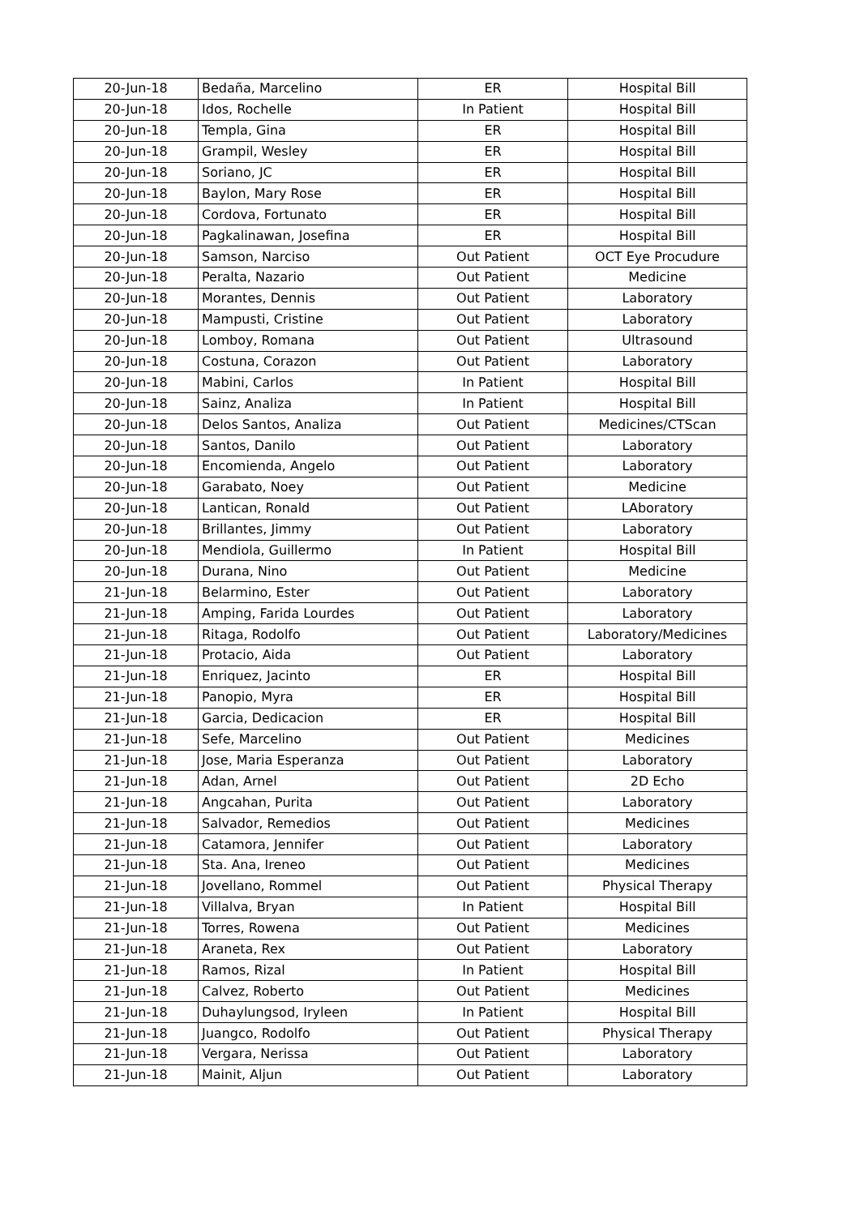| 20-Jun-18 | Bedaña, Marcelino | ER | Hospital Bill |
| 20-Jun-18 | Idos, Rochelle | In Patient | Hospital Bill |
| 20-Jun-18 | Templa, Gina | ER | Hospital Bill |
| 20-Jun-18 | Grampil, Wesley | ER | Hospital Bill |
| 20-Jun-18 | Soriano, JC | ER | Hospital Bill |
| 20-Jun-18 | Baylon, Mary Rose | ER | Hospital Bill |
| 20-Jun-18 | Cordova, Fortunato | ER | Hospital Bill |
| 20-Jun-18 | Pagkalinawan, Josefina | ER | Hospital Bill |
| 20-Jun-18 | Samson, Narciso | Out Patient | OCT Eye Procudure |
| 20-Jun-18 | Peralta, Nazario | Out Patient | Medicine |
| 20-Jun-18 | Morantes, Dennis | Out Patient | Laboratory |
| 20-Jun-18 | Mampusti, Cristine | Out Patient | Laboratory |
| 20-Jun-18 | Lomboy, Romana | Out Patient | Ultrasound |
| 20-Jun-18 | Costuna, Corazon | Out Patient | Laboratory |
| 20-Jun-18 | Mabini, Carlos | In Patient | Hospital Bill |
| 20-Jun-18 | Sainz, Analiza | In Patient | Hospital Bill |
| 20-Jun-18 | Delos Santos, Analiza | Out Patient | Medicines/CTScan |
| 20-Jun-18 | Santos, Danilo | Out Patient | Laboratory |
| 20-Jun-18 | Encomienda, Angelo | Out Patient | Laboratory |
| 20-Jun-18 | Garabato, Noey | Out Patient | Medicine |
| 20-Jun-18 | Lantican, Ronald | Out Patient | LAboratory |
| 20-Jun-18 | Brillantes, Jimmy | Out Patient | Laboratory |
| 20-Jun-18 | Mendiola, Guillermo | In Patient | Hospital Bill |
| 20-Jun-18 | Durana, Nino | Out Patient | Medicine |
| 21-Jun-18 | Belarmino, Ester | Out Patient | Laboratory |
| 21-Jun-18 | Amping, Farida Lourdes | Out Patient | Laboratory |
| 21-Jun-18 | Ritaga, Rodolfo | Out Patient | Laboratory/Medicines |
| 21-Jun-18 | Protacio, Aida | Out Patient | Laboratory |
| 21-Jun-18 | Enriquez, Jacinto | ER | Hospital Bill |
| 21-Jun-18 | Panopio, Myra | ER | Hospital Bill |
| 21-Jun-18 | Garcia, Dedicacion | ER | Hospital Bill |
| 21-Jun-18 | Sefe, Marcelino | Out Patient | Medicines |
| 21-Jun-18 | Jose, Maria Esperanza | Out Patient | Laboratory |
| 21-Jun-18 | Adan, Arnel | Out Patient | 2D Echo |
| 21-Jun-18 | Angcahan, Purita | Out Patient | Laboratory |
| 21-Jun-18 | Salvador, Remedios | Out Patient | Medicines |
| 21-Jun-18 | Catamora, Jennifer | Out Patient | Laboratory |
| 21-Jun-18 | Sta. Ana, Ireneo | Out Patient | Medicines |
| 21-Jun-18 | Jovellano, Rommel | Out Patient | Physical Therapy |
| 21-Jun-18 | Villalva, Bryan | In Patient | Hospital Bill |
| 21-Jun-18 | Torres, Rowena | Out Patient | Medicines |
| 21-Jun-18 | Araneta, Rex | Out Patient | Laboratory |
| 21-Jun-18 | Ramos, Rizal | In Patient | Hospital Bill |
| 21-Jun-18 | Calvez, Roberto | Out Patient | Medicines |
| 21-Jun-18 | Duhaylungsod, Iryleen | In Patient | Hospital Bill |
| 21-Jun-18 | Juangco, Rodolfo | Out Patient | Physical Therapy |
| 21-Jun-18 | Vergara, Nerissa | Out Patient | Laboratory |
| 21-Jun-18 | Mainit, Aljun | Out Patient | Laboratory |